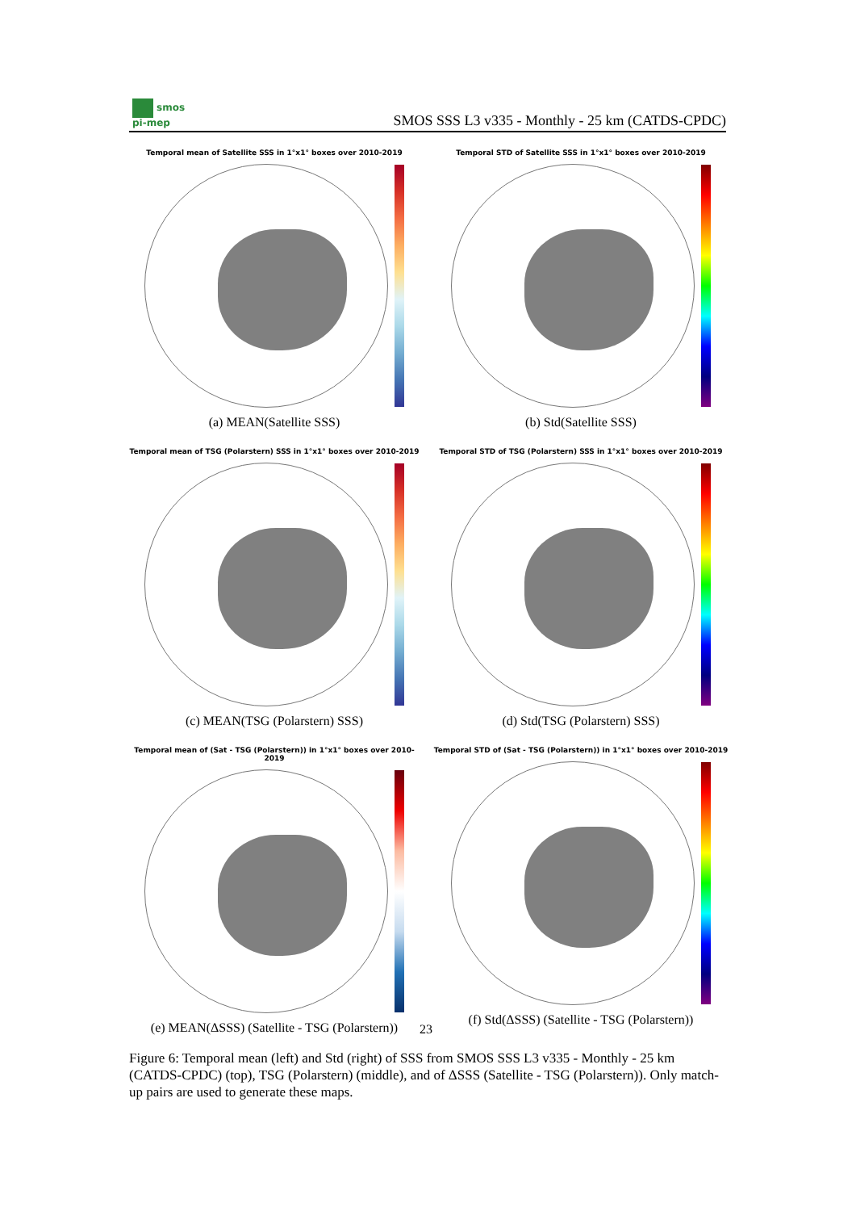smos
pi-mep
SMOS SSS L3 v335 - Monthly - 25 km (CATDS-CPDC)
Temporal mean of Satellite SSS in 1°x1° boxes over 2010-2019
(a) MEAN(Satellite SSS)
Temporal STD of Satellite SSS in 1°x1° boxes over 2010-2019
(b) Std(Satellite SSS)
Temporal mean of TSG (Polarstern) SSS in 1°x1° boxes over 2010-2019
(c) MEAN(TSG (Polarstern) SSS)
Temporal STD of TSG (Polarstern) SSS in 1°x1° boxes over 2010-2019
(d) Std(TSG (Polarstern) SSS)
Temporal mean of (Sat - TSG (Polarstern)) in 1°x1° boxes over 2010-2019
(e) MEAN(ΔSSS) (Satellite - TSG (Polarstern))
Temporal STD of (Sat - TSG (Polarstern)) in 1°x1° boxes over 2010-2019
(f) Std(ΔSSS) (Satellite - TSG (Polarstern))
23
Figure 6: Temporal mean (left) and Std (right) of SSS from SMOS SSS L3 v335 - Monthly - 25 km (CATDS-CPDC) (top), TSG (Polarstern) (middle), and of ΔSSS (Satellite - TSG (Polarstern)). Only match-up pairs are used to generate these maps.